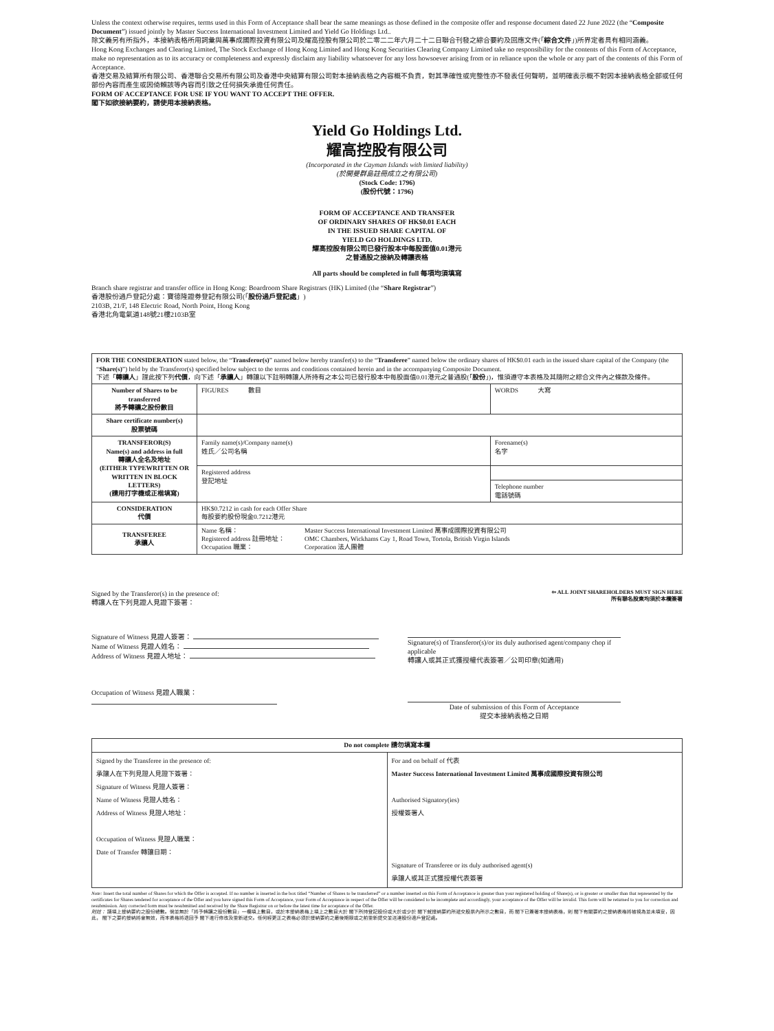Unless the context otherwise requires, terms used in this Form of Acceptance shall bear the same meanings as those defined in the composite offer and response document dated 22 June 2022 (the “Composite Document”) issued jointly by Master Success International Investment Limited and Yield Go Holdings Ltd..
除文義另有所指外，本接納表格所用詞彙與萬事成國際投資有限公司及耀高控股有限公司於二零二二年六月二十二日聯合刊發之綜合要約及回應文件(「綜合文件」)所界定者具有相同涵義。
Hong Kong Exchanges and Clearing Limited, The Stock Exchange of Hong Kong Limited and Hong Kong Securities Clearing Company Limited take no responsibility for the contents of this Form of Acceptance, make no representation as to its accuracy or completeness and expressly disclaim any liability whatsoever for any loss howsoever arising from or in reliance upon the whole or any part of the contents of this Form of Acceptance.
香港交易及結算所有限公司、香港聯合交易所有限公司及香港中央結算有限公司對本接納表格之內容概不負責，對其準確性或完整性亦不發表任何聲明，並明確表示概不對因本接納表格全部或任何部份內容而產生或因倚賴該等內容而引致之任何損失承擔任何責任。
FORM OF ACCEPTANCE FOR USE IF YOU WANT TO ACCEPT THE OFFER.
閣下如欲接納要約，請使用本接納表格。
Yield Go Holdings Ltd.
耀高控股有限公司
(Incorporated in the Cayman Islands with limited liability)
(於開曼群島註冊成立之有限公司)
(Stock Code: 1796)
(股份代號：1796)
FORM OF ACCEPTANCE AND TRANSFER
OF ORDINARY SHARES OF HK$0.01 EACH
IN THE ISSUED SHARE CAPITAL OF
YIELD GO HOLDINGS LTD.
耀高控股有限公司已發行股本中每股面值0.01港元
之普通股之接納及轉讓表格
All parts should be completed in full 每項均須填寫
Branch share registrar and transfer office in Hong Kong: Boardroom Share Registrars (HK) Limited (the “Share Registrar”)
香港股份過戶登記分處：寶德隆證券登記有限公司(「股份過戶登記處」)
2103B, 21/F, 148 Electric Road, North Point, Hong Kong
香港北角電氣道148號21樓2103B室
| FOR THE CONSIDERATION stated below, the “ Transferor(s) ” named below hereby transfer(s) to the “ Transferee ” named below the ordinary shares of HK$0.01 each in the issued share capital of the Company (the “ Share(s) ”) held by the Transferor(s) specified below subject to the terms and conditions contained herein and in the accompanying Composite Document. 下述「 轉讓人 」謹此按下列 代價 ，向下述「 承讓人 」轉讓以下註明轉讓人所持有之本公司已發行股本中每股面值0.01港元之普通股(「 股份 」)，惟須遵守本表格及其隨附之綜合文件內之條款及條件。 | | |
| Number of Shares to be transferred 將予轉讓之股份數目 | FIGURES 數目 | WORDS 大寫 |
| Share certificate number(s) 股票號碼 | | |
| TRANSFEROR(S) Name(s) and address in full 轉讓人全名及地址 (EITHER TYPEWRITTEN OR WRITTEN IN BLOCK LETTERS) (請用打字機或正楷填寫) | Family name(s)/Company name(s) 姓氏／公司名稱 | Forename(s) 名字 |
| | Registered address 登記地址 | |
| | | Telephone number 電話號碼 |
| CONSIDERATION 代價 | HK$0.7212 in cash for each Offer Share 每股要約股份現金0.7212港元 | |
| TRANSFEREE 承讓人 | Name 名稱： Registered address 註冊地址： Occupation 職業： Master Success International Investment Limited 萬事成國際投資有限公司 OMC Chambers, Wickhams Cay 1, Road Town, Tortola, British Virgin Islands Corporation 法人團體 | |
Signed by the Transferor(s) in the presence of:
轉讓人在下列見證人見證下簽署：
Signature of Witness 見證人簽署：
Name of Witness 見證人姓名：
Address of Witness 見證人地址：
Occupation of Witness 見證人職業：
⇦ ALL JOINT SHAREHOLDERS MUST SIGN HERE
所有聯名股東均須於本欄簽署
Signature(s) of Transferor(s)/or its duly authorised agent/company chop if applicable
轉讓人或其正式獲授權代表簽署／公司印章(如適用)
Date of submission of this Form of Acceptance
提交本接納表格之日期
| Do not complete 請勿填寫本欄 | |
| Signed by the Transferee in the presence of: 承讓人在下列見證人見證下簽署： Signature of Witness 見證人簽署： Name of Witness 見證人姓名： Address of Witness 見證人地址： Occupation of Witness 見證人職業： Date of Transfer 轉讓日期： | For and on behalf of 代表 Master Success International Investment Limited 萬事成國際投資有限公司 Authorised Signatory(ies) 授權簽署人 Signature of Transferee or its duly authorised agent(s) 承讓人或其正式獲授權代表簽署 |
Note: Insert the total number of Shares for which the Offer is accepted. If no number is inserted in the box titled “Number of Shares to be transferred” or a number inserted on this Form of Acceptance is greater than your registered holding of Share(s), or is greater or smaller than that represented by the certificates for Shares tendered for acceptance of the Offer and you have signed this Form of Acceptance, your Form of Acceptance in respect of the Offer will be considered to be incomplete and accordingly, your acceptance of the Offer will be invalid. This form will be returned to you for correction and resubmission. Any corrected form must be resubmitted and received by the Share Registrar on or before the latest time for acceptance of the Offer.
附註： 請填上接納要約之股份總數。倘並無於「將予轉讓之股份數目」一欄填上數目，或於本接納表格上填上之數目大於 閣下所持登記股份或大於或少於 閣下就接納要約所遞交股票內所示之數目，而 閣下已簽署本接納表格，則 閣下有關要約之接納表格將被視為並未填妥，因此， 閣下之要約接納將會無效，而本表格將退回予 閣下進行修改及重新遞交。任何經更正之表格必須於接納要約之最後期限或之前重新提交並送達股份過戶登記處。